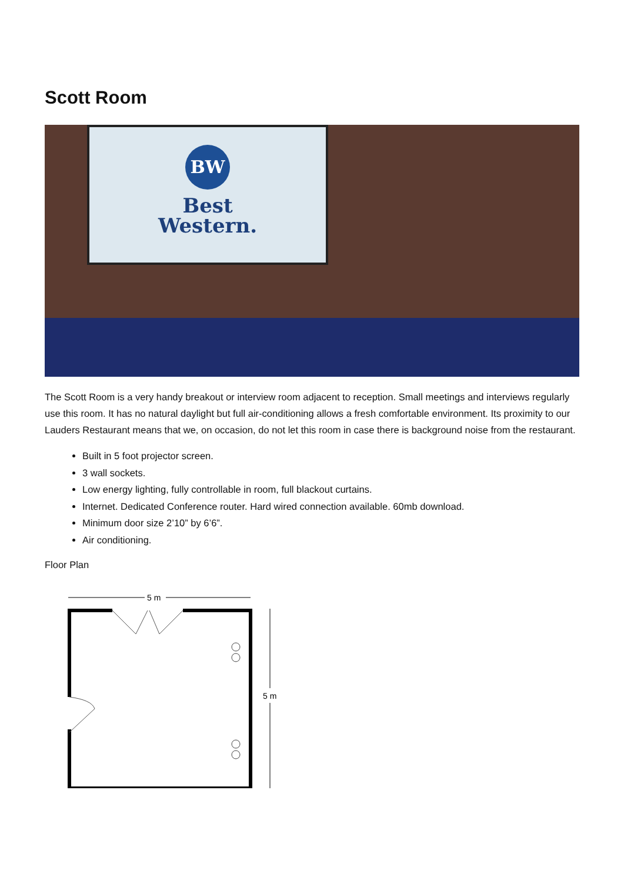Scott Room
BW
Best
Western.
The Scott Room is a very handy breakout or interview room adjacent to reception. Small meetings and interviews regularly use this room. It has no natural daylight but full air-conditioning allows a fresh comfortable environment. Its proximity to our Lauders Restaurant means that we, on occasion, do not let this room in case there is background noise from the restaurant.
Built in 5 foot projector screen.
3 wall sockets.
Low energy lighting, fully controllable in room, full blackout curtains.
Internet. Dedicated Conference router. Hard wired connection available. 60mb download.
Minimum door size 2’10” by 6’6”.
Air conditioning.
Floor Plan
5 m
5 m